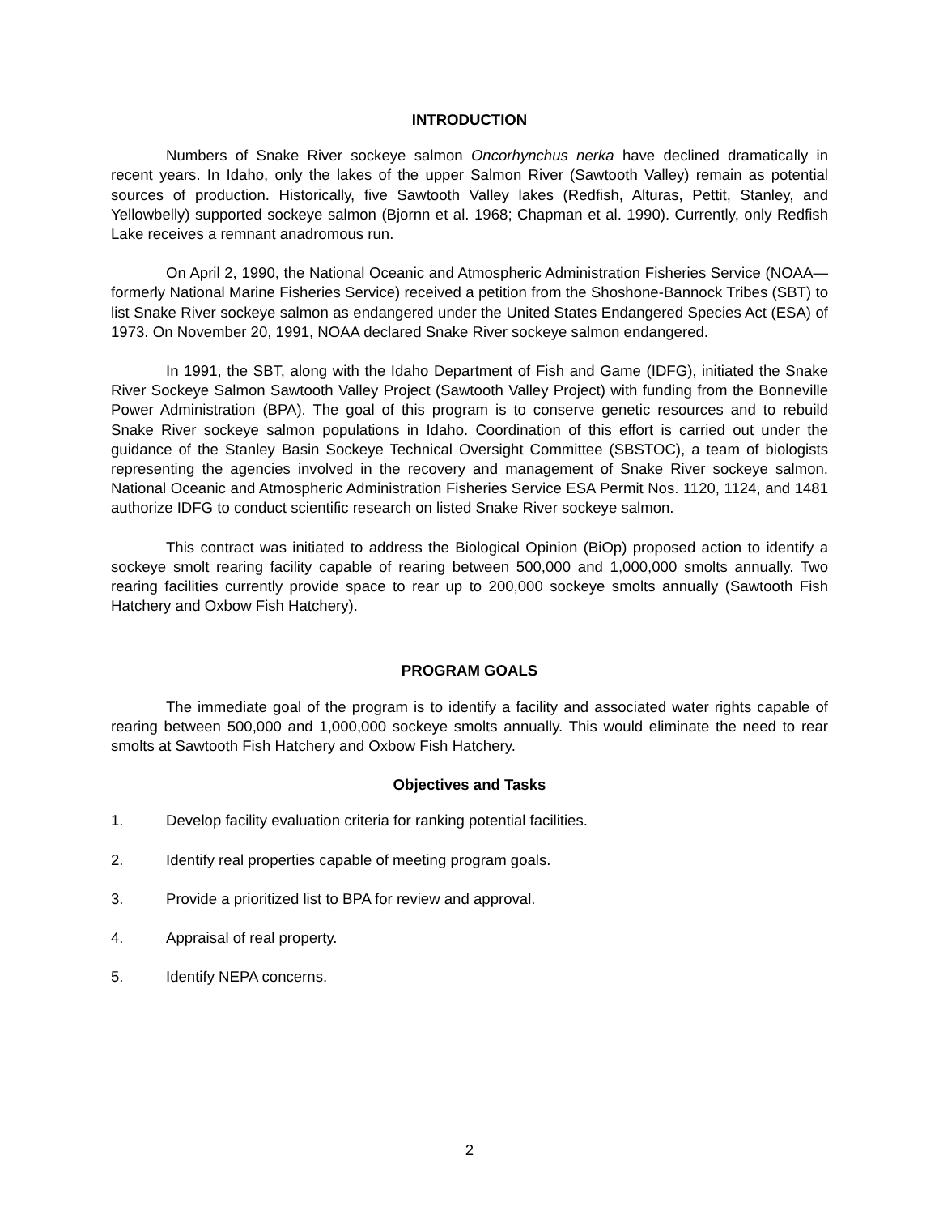INTRODUCTION
Numbers of Snake River sockeye salmon Oncorhynchus nerka have declined dramatically in recent years. In Idaho, only the lakes of the upper Salmon River (Sawtooth Valley) remain as potential sources of production. Historically, five Sawtooth Valley lakes (Redfish, Alturas, Pettit, Stanley, and Yellowbelly) supported sockeye salmon (Bjornn et al. 1968; Chapman et al. 1990). Currently, only Redfish Lake receives a remnant anadromous run.
On April 2, 1990, the National Oceanic and Atmospheric Administration Fisheries Service (NOAA—formerly National Marine Fisheries Service) received a petition from the Shoshone-Bannock Tribes (SBT) to list Snake River sockeye salmon as endangered under the United States Endangered Species Act (ESA) of 1973. On November 20, 1991, NOAA declared Snake River sockeye salmon endangered.
In 1991, the SBT, along with the Idaho Department of Fish and Game (IDFG), initiated the Snake River Sockeye Salmon Sawtooth Valley Project (Sawtooth Valley Project) with funding from the Bonneville Power Administration (BPA). The goal of this program is to conserve genetic resources and to rebuild Snake River sockeye salmon populations in Idaho. Coordination of this effort is carried out under the guidance of the Stanley Basin Sockeye Technical Oversight Committee (SBSTOC), a team of biologists representing the agencies involved in the recovery and management of Snake River sockeye salmon. National Oceanic and Atmospheric Administration Fisheries Service ESA Permit Nos. 1120, 1124, and 1481 authorize IDFG to conduct scientific research on listed Snake River sockeye salmon.
This contract was initiated to address the Biological Opinion (BiOp) proposed action to identify a sockeye smolt rearing facility capable of rearing between 500,000 and 1,000,000 smolts annually. Two rearing facilities currently provide space to rear up to 200,000 sockeye smolts annually (Sawtooth Fish Hatchery and Oxbow Fish Hatchery).
PROGRAM GOALS
The immediate goal of the program is to identify a facility and associated water rights capable of rearing between 500,000 and 1,000,000 sockeye smolts annually. This would eliminate the need to rear smolts at Sawtooth Fish Hatchery and Oxbow Fish Hatchery.
Objectives and Tasks
1. Develop facility evaluation criteria for ranking potential facilities.
2. Identify real properties capable of meeting program goals.
3. Provide a prioritized list to BPA for review and approval.
4. Appraisal of real property.
5. Identify NEPA concerns.
2